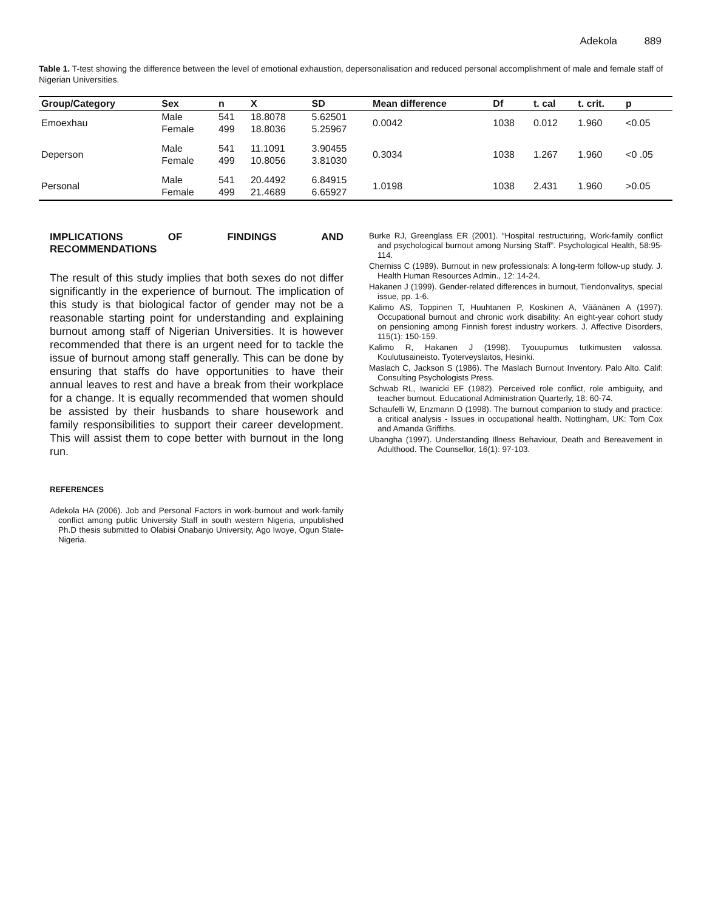Adekola 889
Table 1. T-test showing the difference between the level of emotional exhaustion, depersonalisation and reduced personal accomplishment of male and female staff of Nigerian Universities.
| Group/Category | Sex | n | X | SD | Mean difference | Df | t. cal | t. crit. | p |
| --- | --- | --- | --- | --- | --- | --- | --- | --- | --- |
| Emoexhau | Male Female | 541 499 | 18.8078 18.8036 | 5.62501 5.25967 | 0.0042 | 1038 | 0.012 | 1.960 | <0.05 |
| Deperson | Male Female | 541 499 | 11.1091 10.8056 | 3.90455 3.81030 | 0.3034 | 1038 | 1.267 | 1.960 | <0 .05 |
| Personal | Male Female | 541 499 | 20.4492 21.4689 | 6.84915 6.65927 | 1.0198 | 1038 | 2.431 | 1.960 | >0.05 |
IMPLICATIONS OF FINDINGS AND
RECOMMENDATIONS
The result of this study implies that both sexes do not differ significantly in the experience of burnout. The implication of this study is that biological factor of gender may not be a reasonable starting point for understanding and explaining burnout among staff of Nigerian Universities. It is however recommended that there is an urgent need for to tackle the issue of burnout among staff generally. This can be done by ensuring that staffs do have opportunities to have their annual leaves to rest and have a break from their workplace for a change. It is equally recommended that women should be assisted by their husbands to share housework and family responsibilities to support their career development. This will assist them to cope better with burnout in the long run.
REFERENCES
Adekola HA (2006). Job and Personal Factors in work-burnout and work-family conflict among public University Staff in south western Nigeria, unpublished Ph.D thesis submitted to Olabisi Onabanjo University, Ago Iwoye, Ogun State-Nigeria.
Burke RJ, Greenglass ER (2001). “Hospital restructuring, Work-family conflict and psychological burnout among Nursing Staff”. Psychological Health, 58:95-114.
Cherniss C (1989). Burnout in new professionals: A long-term follow-up study. J. Health Human Resources Admin., 12: 14-24.
Hakanen J (1999). Gender-related differences in burnout, Tiendonvalitys, special issue, pp. 1-6.
Kalimo AS, Toppinen T, Huuhtanen P, Koskinen A, Väänänen A (1997). Occupational burnout and chronic work disability: An eight-year cohort study on pensioning among Finnish forest industry workers. J. Affective Disorders, 115(1): 150-159.
Kalimo R, Hakanen J (1998). Tyouupumus tutkimusten valossa. Koulutusaineisto. Tyoterveyslaitos, Hesinki.
Maslach C, Jackson S (1986). The Maslach Burnout Inventory. Palo Alto. Calif: Consulting Psychologists Press.
Schwab RL, Iwanicki EF (1982). Perceived role conflict, role ambiguity, and teacher burnout. Educational Administration Quarterly, 18: 60-74.
Schaufelli W, Enzmann D (1998). The burnout companion to study and practice: a critical analysis - Issues in occupational health. Nottingham, UK: Tom Cox and Amanda Griffiths.
Ubangha (1997). Understanding Illness Behaviour, Death and Bereavement in Adulthood. The Counsellor, 16(1): 97-103.